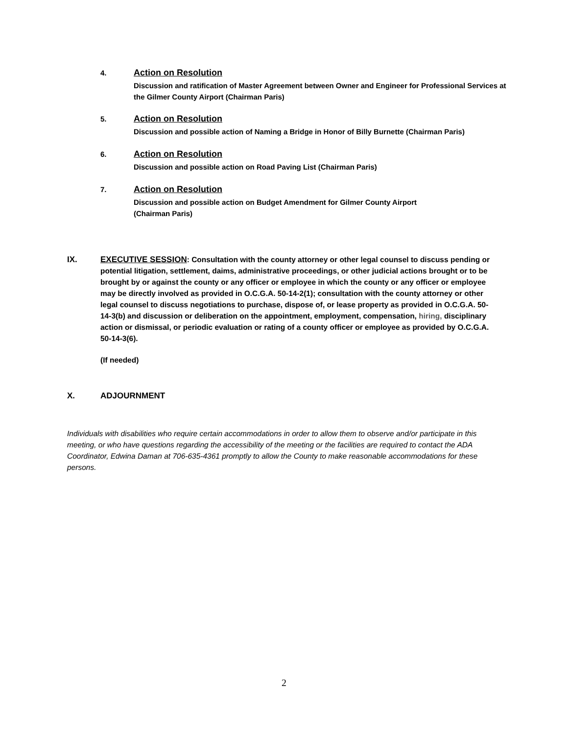4. Action on Resolution
Discussion and ratification of Master Agreement between Owner and Engineer for Professional Services at the Gilmer County Airport (Chairman Paris)
5. Action on Resolution
Discussion and possible action of Naming a Bridge in Honor of Billy Burnette (Chairman Paris)
6. Action on Resolution
Discussion and possible action on Road Paving List (Chairman Paris)
7. Action on Resolution
Discussion and possible action on Budget Amendment for Gilmer County Airport
(Chairman Paris)
IX. EXECUTIVE SESSION: Consultation with the county attorney or other legal counsel to discuss pending or potential litigation, settlement, daims, administrative proceedings, or other judicial actions brought or to be brought by or against the county or any officer or employee in which the county or any officer or employee may be directly involved as provided in O.C.G.A. 50-14-2(1); consultation with the county attorney or other legal counsel to discuss negotiations to purchase, dispose of, or lease property as provided in O.C.G.A. 50-14-3(b) and discussion or deliberation on the appointment, employment, compensation, hiring, disciplinary action or dismissal, or periodic evaluation or rating of a county officer or employee as provided by O.C.G.A. 50-14-3(6).
(If needed)
X. ADJOURNMENT
Individuals with disabilities who require certain accommodations in order to allow them to observe and/or participate in this meeting, or who have questions regarding the accessibility of the meeting or the facilities are required to contact the ADA Coordinator, Edwina Daman at 706-635-4361 promptly to allow the County to make reasonable accommodations for these persons.
2